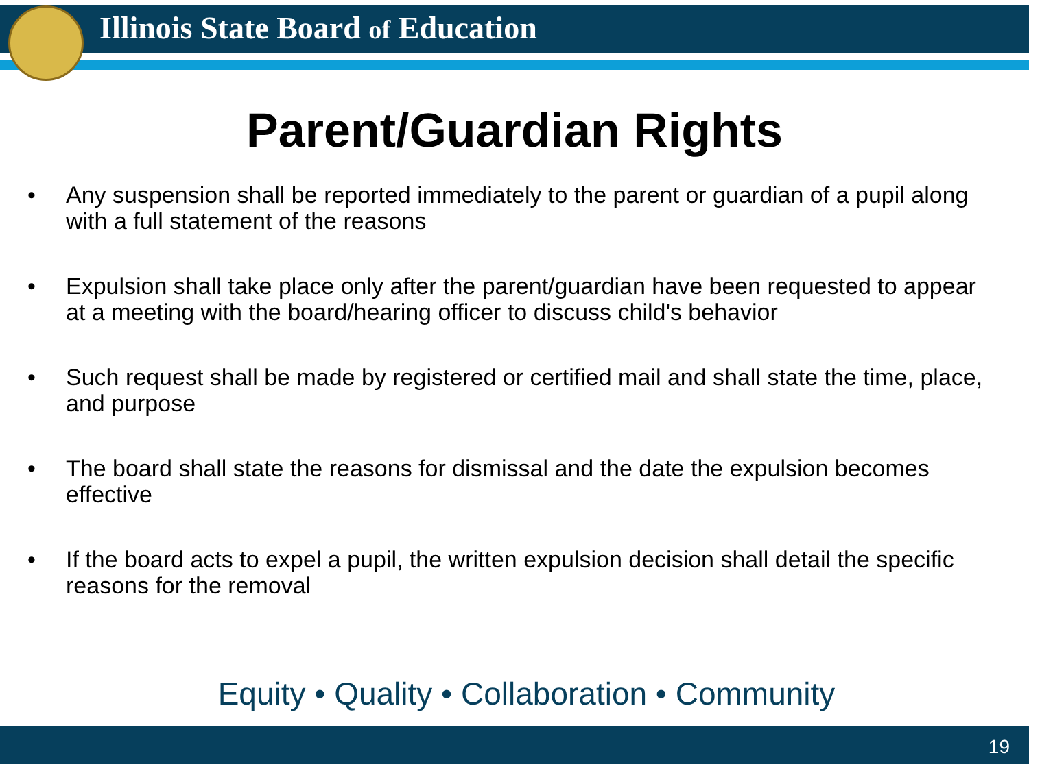Illinois State Board of Education
Parent/Guardian Rights
• Any suspension shall be reported immediately to the parent or guardian of a pupil along with a full statement of the reasons
• Expulsion shall take place only after the parent/guardian have been requested to appear at a meeting with the board/hearing officer to discuss child's behavior
• Such request shall be made by registered or certified mail and shall state the time, place, and purpose
• The board shall state the reasons for dismissal and the date the expulsion becomes effective
• If the board acts to expel a pupil, the written expulsion decision shall detail the specific reasons for the removal
Equity • Quality • Collaboration • Community
19